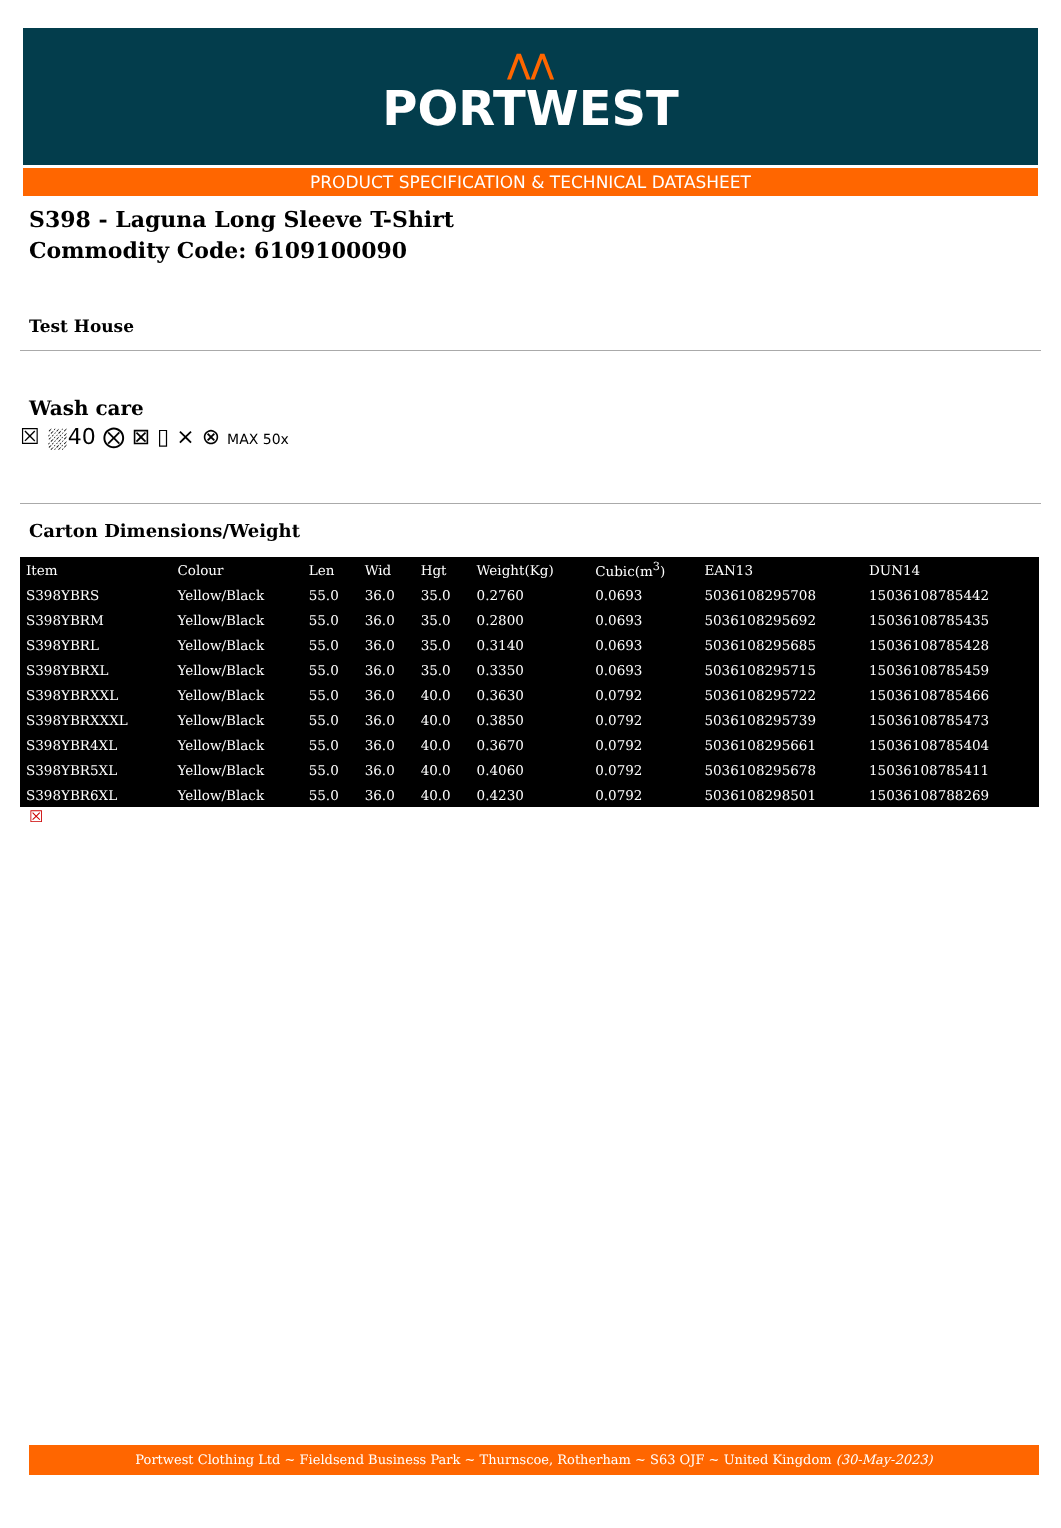⋀⋀
PORTWEST
PRODUCT SPECIFICATION & TECHNICAL DATASHEET
S398 - Laguna Long Sleeve T-Shirt
Commodity Code: 6109100090
Test House
Wash care
☒ ⛆40 ⨂ ⊠ ▯ ⨯ ⊗ MAX 50x
Carton Dimensions/Weight
| Item | Colour | Len | Wid | Hgt | Weight(Kg) | Cubic(m<sup>3</sup>) | EAN13 | DUN14 |
| --- | --- | --- | --- | --- | --- | --- | --- | --- |
| S398YBRS | Yellow/Black | 55.0 | 36.0 | 35.0 | 0.2760 | 0.0693 | 5036108295708 | 15036108785442 |
| S398YBRM | Yellow/Black | 55.0 | 36.0 | 35.0 | 0.2800 | 0.0693 | 5036108295692 | 15036108785435 |
| S398YBRL | Yellow/Black | 55.0 | 36.0 | 35.0 | 0.3140 | 0.0693 | 5036108295685 | 15036108785428 |
| S398YBRXL | Yellow/Black | 55.0 | 36.0 | 35.0 | 0.3350 | 0.0693 | 5036108295715 | 15036108785459 |
| S398YBRXXL | Yellow/Black | 55.0 | 36.0 | 40.0 | 0.3630 | 0.0792 | 5036108295722 | 15036108785466 |
| S398YBRXXXL | Yellow/Black | 55.0 | 36.0 | 40.0 | 0.3850 | 0.0792 | 5036108295739 | 15036108785473 |
| S398YBR4XL | Yellow/Black | 55.0 | 36.0 | 40.0 | 0.3670 | 0.0792 | 5036108295661 | 15036108785404 |
| S398YBR5XL | Yellow/Black | 55.0 | 36.0 | 40.0 | 0.4060 | 0.0792 | 5036108295678 | 15036108785411 |
| S398YBR6XL | Yellow/Black | 55.0 | 36.0 | 40.0 | 0.4230 | 0.0792 | 5036108298501 | 15036108788269 |
☒
Portwest Clothing Ltd ~ Fieldsend Business Park ~ Thurnscoe, Rotherham ~ S63 OJF ~ United Kingdom (30-May-2023)